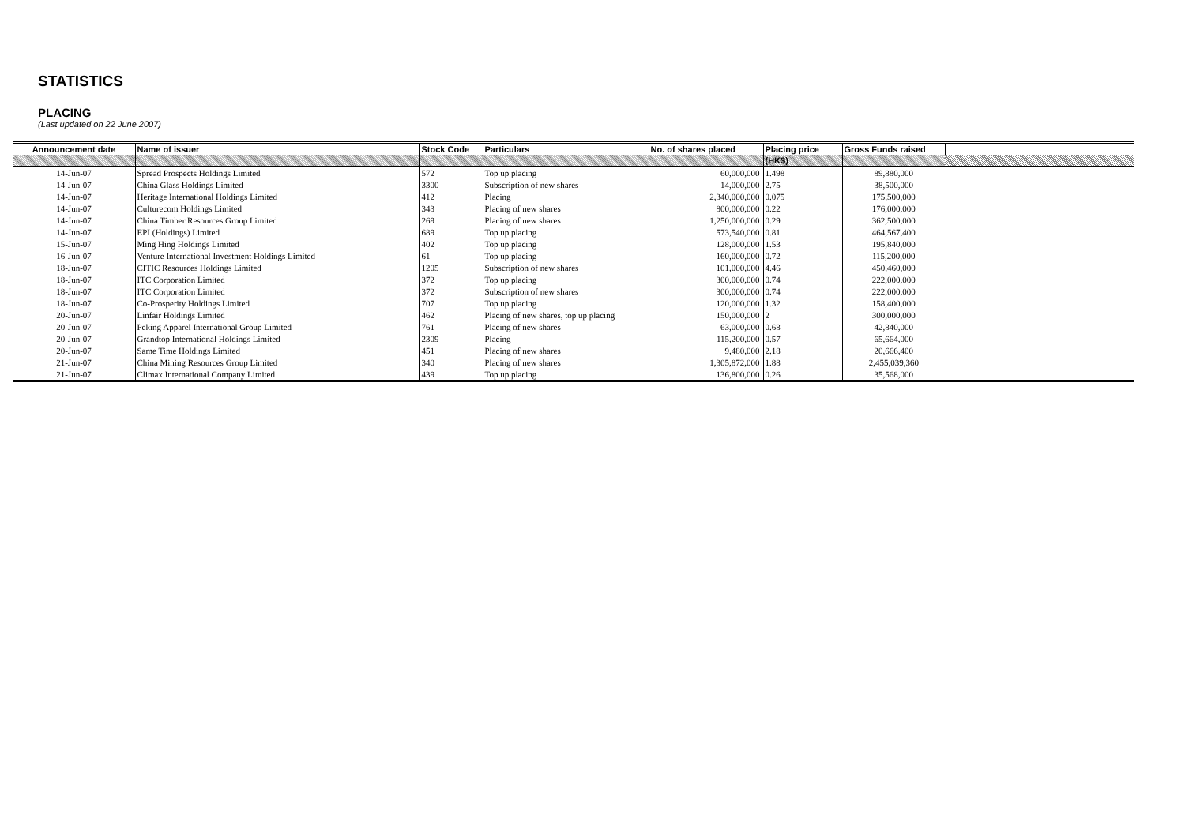STATISTICS
PLACING
(Last updated on 22 June 2007)
| Announcement date | Name of issuer | Stock Code | Particulars | No. of shares placed | Placing price | Gross Funds raised | |
| --- | --- | --- | --- | --- | --- | --- | --- |
| | | | | | (HK$) | | |
| 14-Jun-07 | Spread Prospects Holdings Limited | 572 | Top up placing | 60,000,000 | 1.498 | 89,880,000 | |
| 14-Jun-07 | China Glass Holdings Limited | 3300 | Subscription of new shares | 14,000,000 | 2.75 | 38,500,000 | |
| 14-Jun-07 | Heritage International Holdings Limited | 412 | Placing | 2,340,000,000 | 0.075 | 175,500,000 | |
| 14-Jun-07 | Culturecom Holdings Limited | 343 | Placing of new shares | 800,000,000 | 0.22 | 176,000,000 | |
| 14-Jun-07 | China Timber Resources Group Limited | 269 | Placing of new shares | 1,250,000,000 | 0.29 | 362,500,000 | |
| 14-Jun-07 | EPI (Holdings) Limited | 689 | Top up placing | 573,540,000 | 0.81 | 464,567,400 | |
| 15-Jun-07 | Ming Hing Holdings Limited | 402 | Top up placing | 128,000,000 | 1.53 | 195,840,000 | |
| 16-Jun-07 | Venture International Investment Holdings Limited | 61 | Top up placing | 160,000,000 | 0.72 | 115,200,000 | |
| 18-Jun-07 | CITIC Resources Holdings Limited | 1205 | Subscription of new shares | 101,000,000 | 4.46 | 450,460,000 | |
| 18-Jun-07 | ITC Corporation Limited | 372 | Top up placing | 300,000,000 | 0.74 | 222,000,000 | |
| 18-Jun-07 | ITC Corporation Limited | 372 | Subscription of new shares | 300,000,000 | 0.74 | 222,000,000 | |
| 18-Jun-07 | Co-Prosperity Holdings Limited | 707 | Top up placing | 120,000,000 | 1.32 | 158,400,000 | |
| 20-Jun-07 | Linfair Holdings Limited | 462 | Placing of new shares, top up placing | 150,000,000 | 2 | 300,000,000 | |
| 20-Jun-07 | Peking Apparel International Group Limited | 761 | Placing of new shares | 63,000,000 | 0.68 | 42,840,000 | |
| 20-Jun-07 | Grandtop International Holdings Limited | 2309 | Placing | 115,200,000 | 0.57 | 65,664,000 | |
| 20-Jun-07 | Same Time Holdings Limited | 451 | Placing of new shares | 9,480,000 | 2.18 | 20,666,400 | |
| 21-Jun-07 | China Mining Resources Group Limited | 340 | Placing of new shares | 1,305,872,000 | 1.88 | 2,455,039,360 | |
| 21-Jun-07 | Climax International Company Limited | 439 | Top up placing | 136,800,000 | 0.26 | 35,568,000 | |